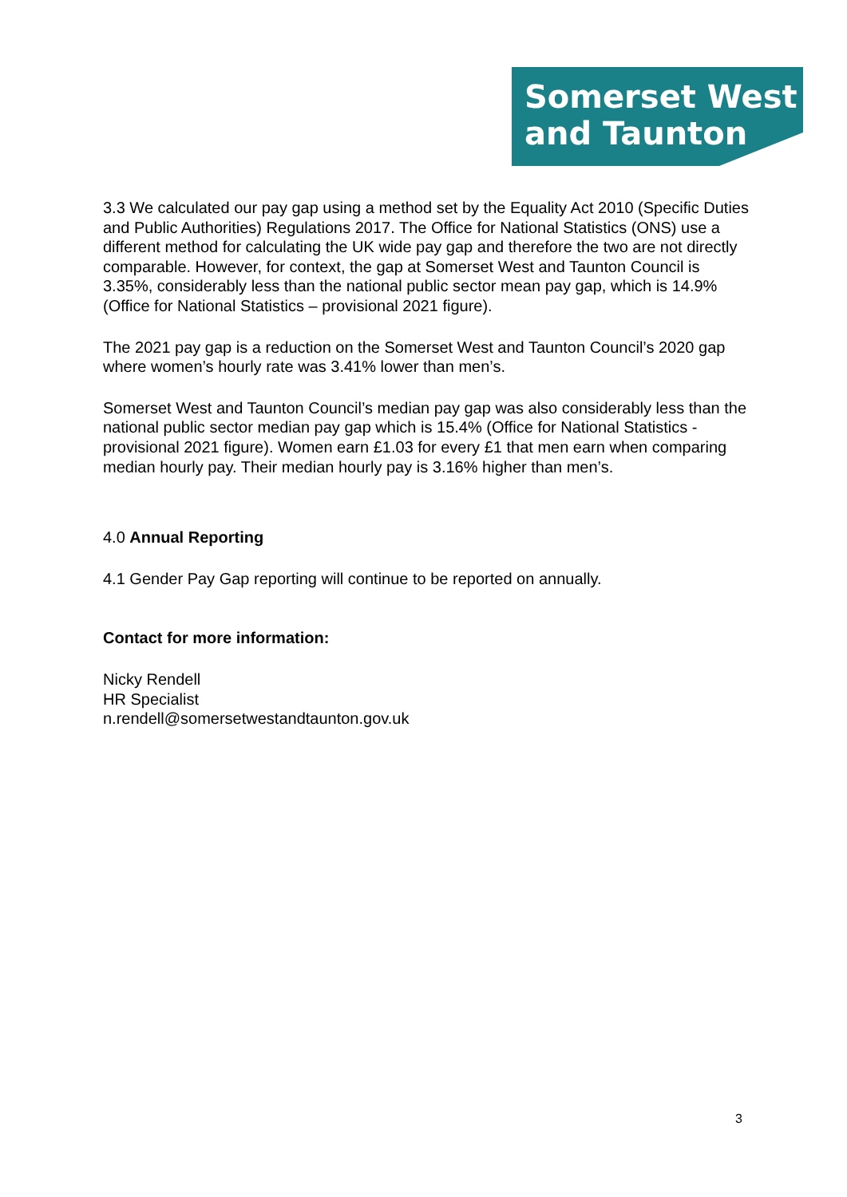Somerset West
and Taunton
3.3 We calculated our pay gap using a method set by the Equality Act 2010 (Specific Duties and Public Authorities) Regulations 2017. The Office for National Statistics (ONS) use a different method for calculating the UK wide pay gap and therefore the two are not directly comparable. However, for context, the gap at Somerset West and Taunton Council is 3.35%, considerably less than the national public sector mean pay gap, which is 14.9% (Office for National Statistics – provisional 2021 figure).
The 2021 pay gap is a reduction on the Somerset West and Taunton Council’s 2020 gap where women’s hourly rate was 3.41% lower than men’s.
Somerset West and Taunton Council’s median pay gap was also considerably less than the national public sector median pay gap which is 15.4% (Office for National Statistics - provisional 2021 figure). Women earn £1.03 for every £1 that men earn when comparing median hourly pay. Their median hourly pay is 3.16% higher than men’s.
4.0 Annual Reporting
4.1 Gender Pay Gap reporting will continue to be reported on annually.
Contact for more information:
Nicky Rendell
HR Specialist
n.rendell@somersetwestandtaunton.gov.uk
3